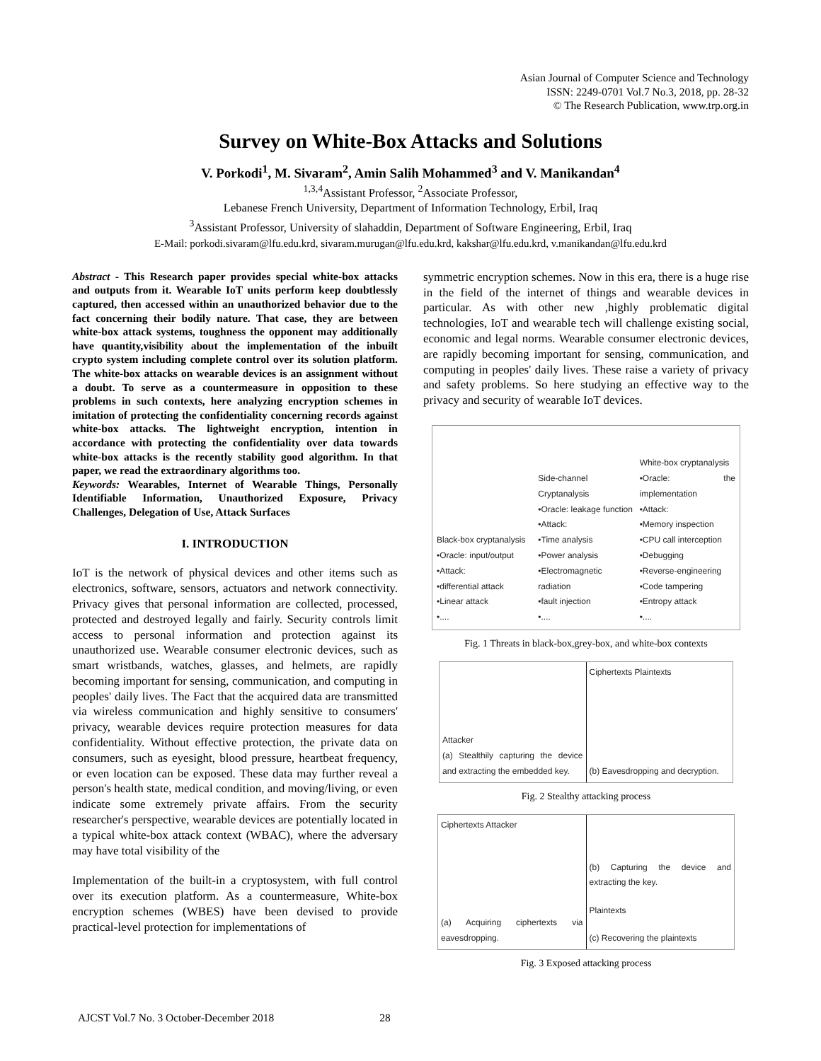Asian Journal of Computer Science and Technology
ISSN: 2249-0701 Vol.7 No.3, 2018, pp. 28-32
© The Research Publication, www.trp.org.in
Survey on White-Box Attacks and Solutions
V. Porkodi<sup>1</sup>, M. Sivaram<sup>2</sup>, Amin Salih Mohammed<sup>3</sup> and V. Manikandan<sup>4</sup>
<sup>1,3,4</sup>Assistant Professor, <sup>2</sup>Associate Professor,
Lebanese French University, Department of Information Technology, Erbil, Iraq
<sup>3</sup> Assistant Professor, University of slahaddin, Department of Software Engineering, Erbil, Iraq
E-Mail: porkodi.sivaram@lfu.edu.krd, sivaram.murugan@lfu.edu.krd, kakshar@lfu.edu.krd, v.manikandan@lfu.edu.krd
Abstract - This Research paper provides special white-box attacks and outputs from it. Wearable IoT units perform keep doubtlessly captured, then accessed within an unauthorized behavior due to the fact concerning their bodily nature. That case, they are between white-box attack systems, toughness the opponent may additionally have quantity,visibility about the implementation of the inbuilt crypto system including complete control over its solution platform. The white-box attacks on wearable devices is an assignment without a doubt. To serve as a countermeasure in opposition to these problems in such contexts, here analyzing encryption schemes in imitation of protecting the confidentiality concerning records against white-box attacks. The lightweight encryption, intention in accordance with protecting the confidentiality over data towards white-box attacks is the recently stability good algorithm. In that paper, we read the extraordinary algorithms too.
Keywords: Wearables, Internet of Wearable Things, Personally Identifiable Information, Unauthorized Exposure, Privacy Challenges, Delegation of Use, Attack Surfaces
I. INTRODUCTION
IoT is the network of physical devices and other items such as electronics, software, sensors, actuators and network connectivity. Privacy gives that personal information are collected, processed, protected and destroyed legally and fairly. Security controls limit access to personal information and protection against its unauthorized use. Wearable consumer electronic devices, such as smart wristbands, watches, glasses, and helmets, are rapidly becoming important for sensing, communication, and computing in peoples' daily lives. The Fact that the acquired data are transmitted via wireless communication and highly sensitive to consumers' privacy, wearable devices require protection measures for data confidentiality. Without effective protection, the private data on consumers, such as eyesight, blood pressure, heartbeat frequency, or even location can be exposed. These data may further reveal a person's health state, medical condition, and moving/living, or even indicate some extremely private affairs. From the security researcher's perspective, wearable devices are potentially located in a typical white-box attack context (WBAC), where the adversary may have total visibility of the
Implementation of the built-in a cryptosystem, with full control over its execution platform. As a countermeasure, White-box encryption schemes (WBES) have been devised to provide practical-level protection for implementations of
symmetric encryption schemes. Now in this era, there is a huge rise in the field of the internet of things and wearable devices in particular. As with other new ,highly problematic digital technologies, IoT and wearable tech will challenge existing social, economic and legal norms. Wearable consumer electronic devices, are rapidly becoming important for sensing, communication, and computing in peoples' daily lives. These raise a variety of privacy and safety problems. So here studying an effective way to the privacy and security of wearable IoT devices.
Black-box cryptanalysis
•Oracle: input/output
•Attack:
•differential attack
•Linear attack
•....
Side-channel Cryptanalysis
•Oracle: leakage function
•Attack:
•Time analysis
•Power analysis
•Electromagnetic radiation
•fault injection
•....
White-box cryptanalysis
•Oracle: the implementation
•Attack:
•Memory inspection
•CPU call interception
•Debugging
•Reverse-engineering
•Code tampering
•Entropy attack
•....
Fig. 1 Threats in black-box,grey-box, and white-box contexts
Attacker
(a) Stealthily capturing the device and extracting the embedded key.
Ciphertexts Plaintexts
(b) Eavesdropping and decryption.
Fig. 2 Stealthy attacking process
Ciphertexts Attacker
(a) Acquiring ciphertexts via eavesdropping.
(b) Capturing the device and extracting the key.
Plaintexts
(c) Recovering the plaintexts
Fig. 3 Exposed attacking process
AJCST Vol.7 No. 3 October-December 2018 28